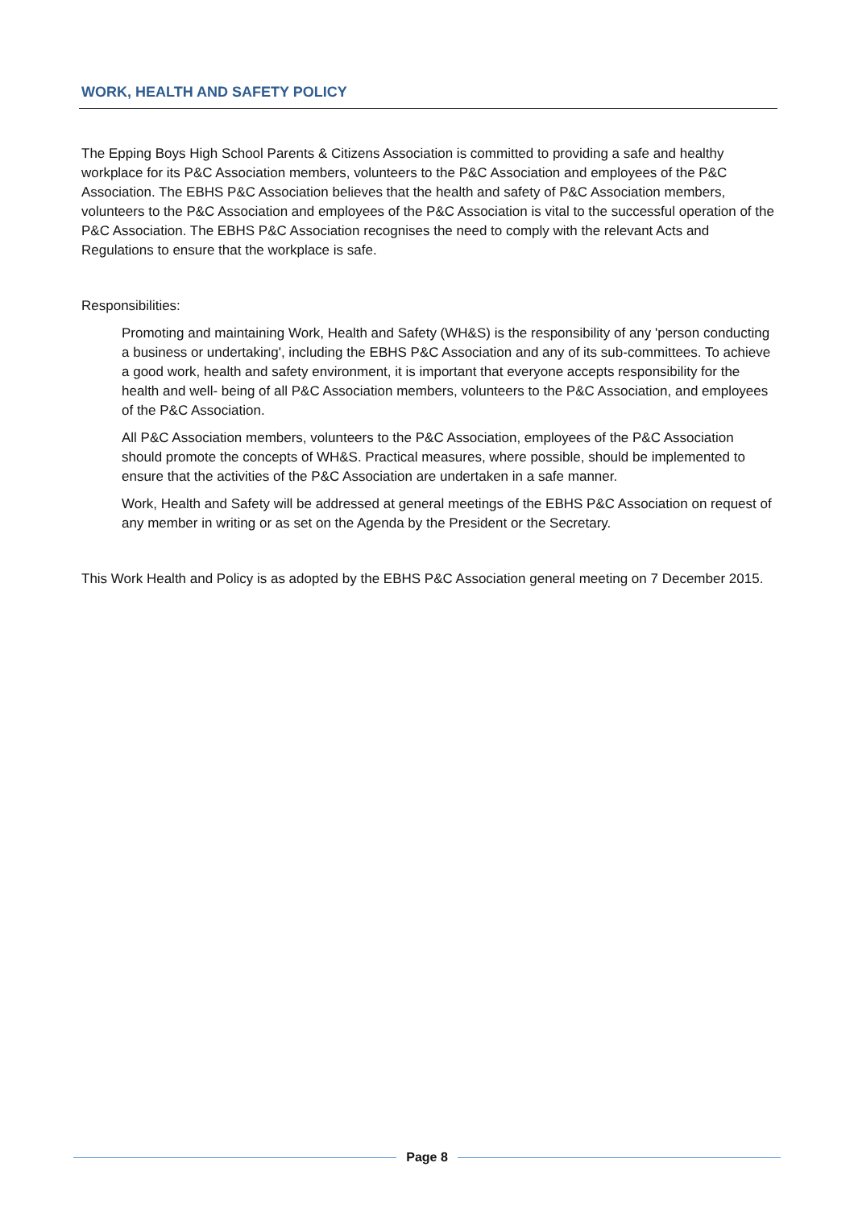WORK, HEALTH AND SAFETY POLICY
The Epping Boys High School Parents & Citizens Association is committed to providing a safe and healthy workplace for its P&C Association members, volunteers to the P&C Association and employees of the P&C Association. The EBHS P&C Association believes that the health and safety of P&C Association members, volunteers to the P&C Association and employees of the P&C Association is vital to the successful operation of the P&C Association. The EBHS P&C Association recognises the need to comply with the relevant Acts and Regulations to ensure that the workplace is safe.
Responsibilities:
Promoting and maintaining Work, Health and Safety (WH&S) is the responsibility of any 'person conducting a business or undertaking', including the EBHS P&C Association and any of its sub-committees. To achieve a good work, health and safety environment, it is important that everyone accepts responsibility for the health and well- being of all P&C Association members, volunteers to the P&C Association, and employees of the P&C Association.
All P&C Association members, volunteers to the P&C Association, employees of the P&C Association should promote the concepts of WH&S. Practical measures, where possible, should be implemented to ensure that the activities of the P&C Association are undertaken in a safe manner.
Work, Health and Safety will be addressed at general meetings of the EBHS P&C Association on request of any member in writing or as set on the Agenda by the President or the Secretary.
This Work Health and Policy is as adopted by the EBHS P&C Association general meeting on 7 December 2015.
Page 8